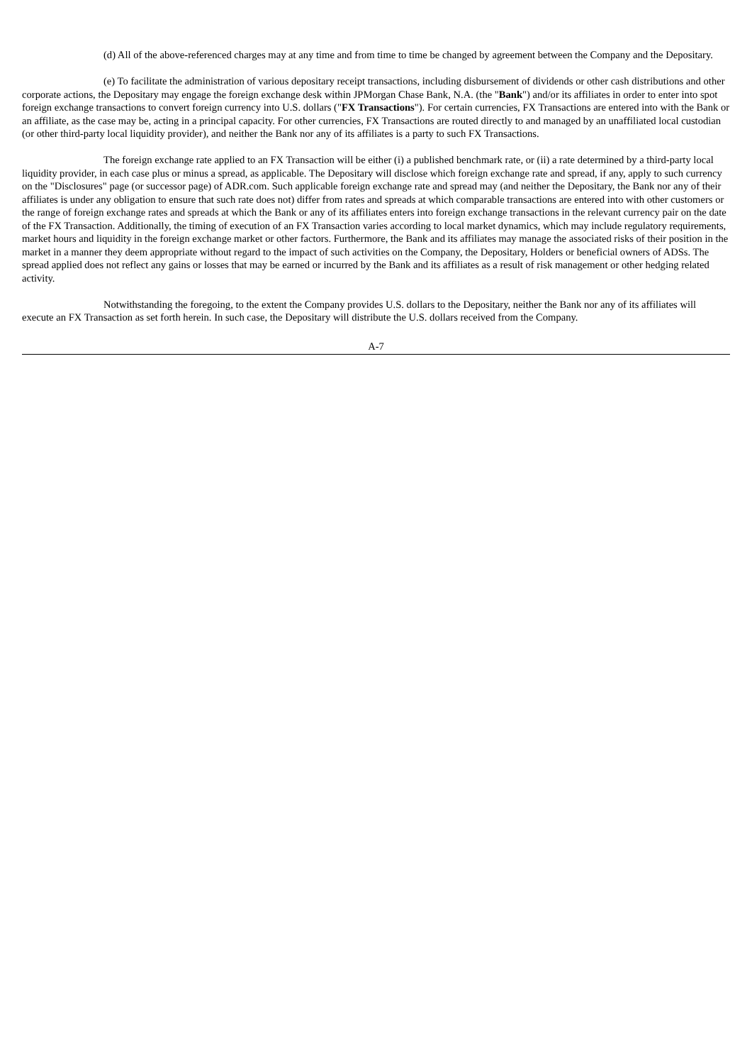(d) All of the above-referenced charges may at any time and from time to time be changed by agreement between the Company and the Depositary.
(e) To facilitate the administration of various depositary receipt transactions, including disbursement of dividends or other cash distributions and other corporate actions, the Depositary may engage the foreign exchange desk within JPMorgan Chase Bank, N.A. (the "Bank") and/or its affiliates in order to enter into spot foreign exchange transactions to convert foreign currency into U.S. dollars ("FX Transactions"). For certain currencies, FX Transactions are entered into with the Bank or an affiliate, as the case may be, acting in a principal capacity. For other currencies, FX Transactions are routed directly to and managed by an unaffiliated local custodian (or other third-party local liquidity provider), and neither the Bank nor any of its affiliates is a party to such FX Transactions.
The foreign exchange rate applied to an FX Transaction will be either (i) a published benchmark rate, or (ii) a rate determined by a third-party local liquidity provider, in each case plus or minus a spread, as applicable. The Depositary will disclose which foreign exchange rate and spread, if any, apply to such currency on the "Disclosures" page (or successor page) of ADR.com. Such applicable foreign exchange rate and spread may (and neither the Depositary, the Bank nor any of their affiliates is under any obligation to ensure that such rate does not) differ from rates and spreads at which comparable transactions are entered into with other customers or the range of foreign exchange rates and spreads at which the Bank or any of its affiliates enters into foreign exchange transactions in the relevant currency pair on the date of the FX Transaction. Additionally, the timing of execution of an FX Transaction varies according to local market dynamics, which may include regulatory requirements, market hours and liquidity in the foreign exchange market or other factors. Furthermore, the Bank and its affiliates may manage the associated risks of their position in the market in a manner they deem appropriate without regard to the impact of such activities on the Company, the Depositary, Holders or beneficial owners of ADSs. The spread applied does not reflect any gains or losses that may be earned or incurred by the Bank and its affiliates as a result of risk management or other hedging related activity.
Notwithstanding the foregoing, to the extent the Company provides U.S. dollars to the Depositary, neither the Bank nor any of its affiliates will execute an FX Transaction as set forth herein. In such case, the Depositary will distribute the U.S. dollars received from the Company.
A-7